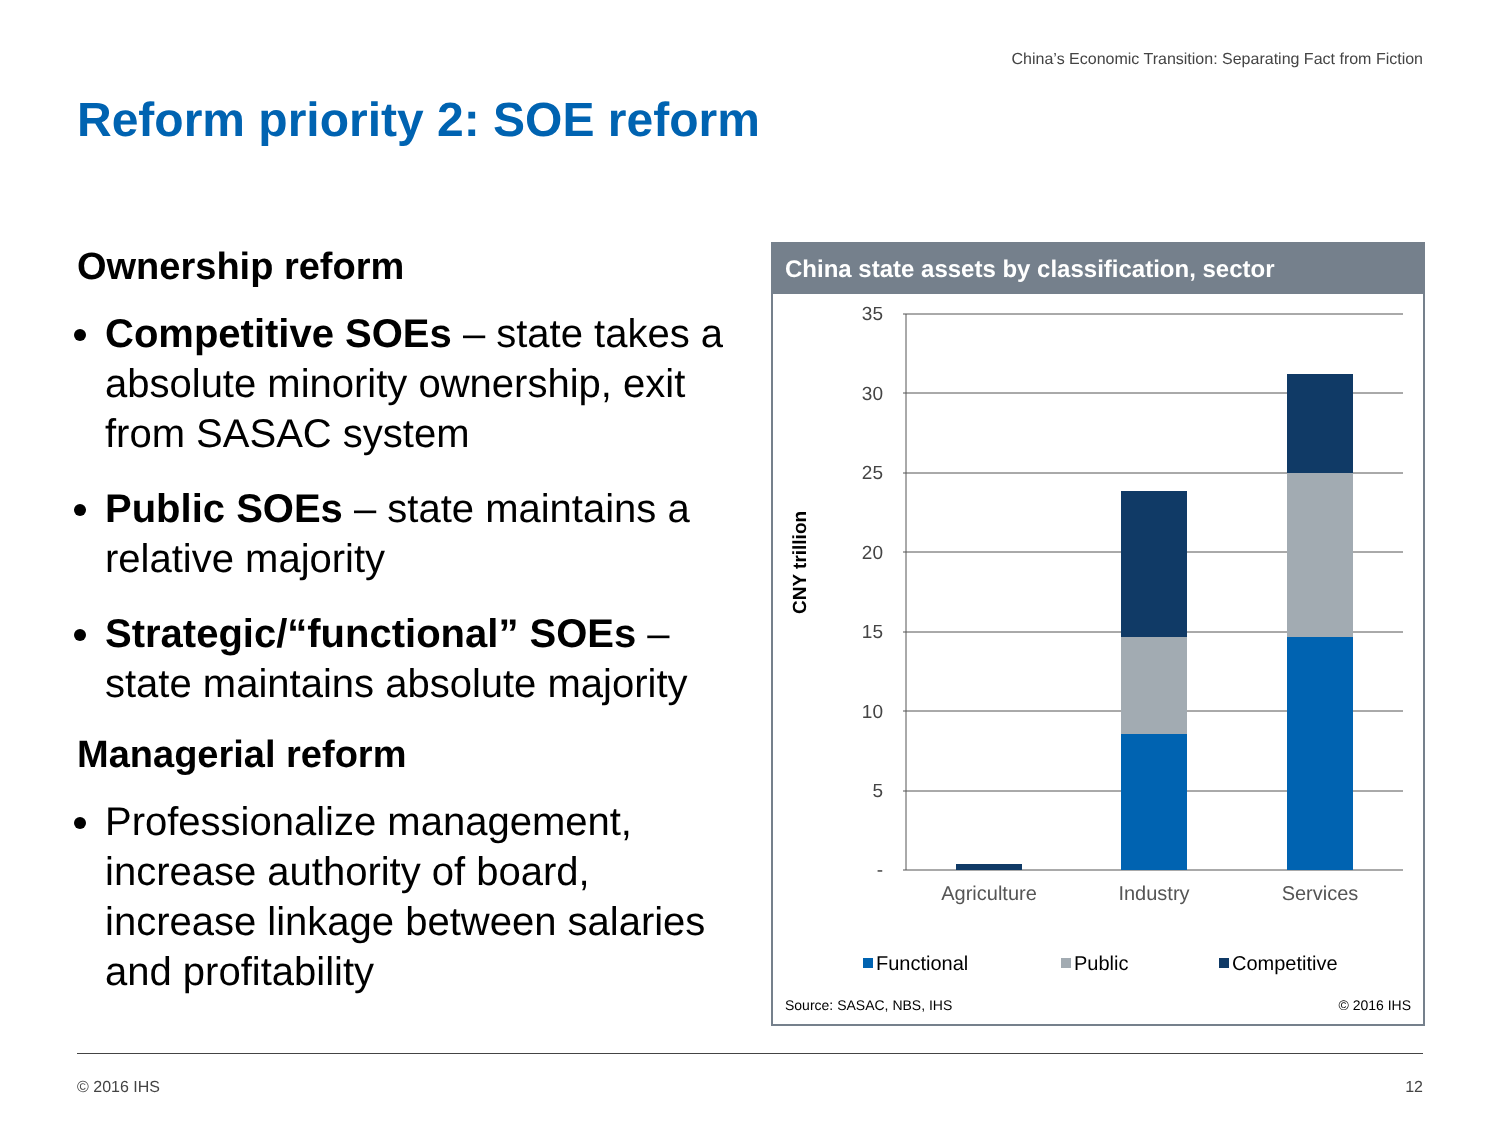China’s Economic Transition: Separating Fact from Fiction
Reform priority 2: SOE reform
Ownership reform
Competitive SOEs – state takes a absolute minority ownership, exit from SASAC system
Public SOEs – state maintains a relative majority
Strategic/“functional” SOEs – state maintains absolute majority
Managerial reform
Professionalize management, increase authority of board, increase linkage between salaries and profitability
China state assets by classification, sector
35
30
25
20
15
10
5
-
CNY trillion
Agriculture
Industry
Services
Functional
Public
Competitive
Source: SASAC, NBS, IHS
© 2016 IHS
© 2016 IHS 12